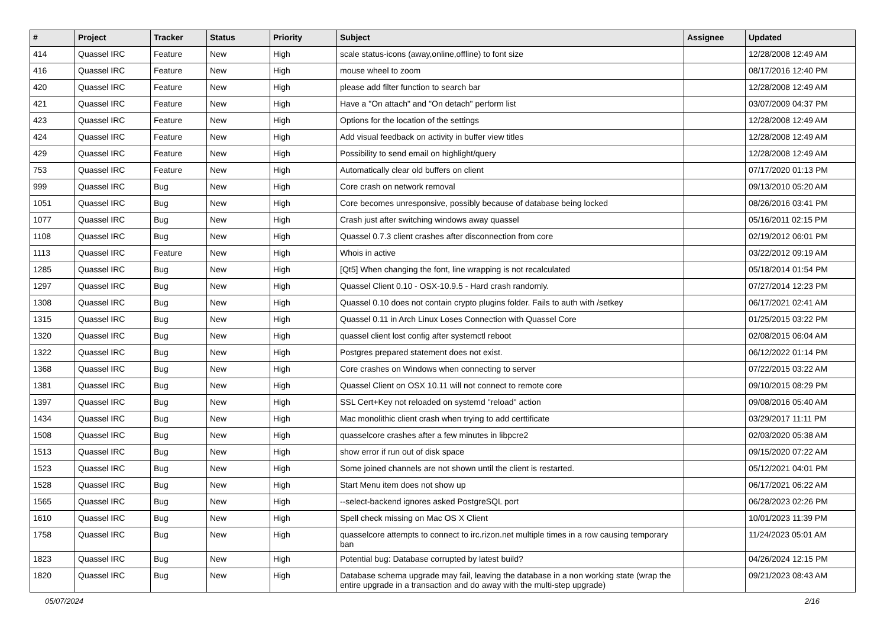| # | Project | Tracker | Status | Priority | Subject | Assignee | Updated |
| --- | --- | --- | --- | --- | --- | --- | --- |
| 414 | Quassel IRC | Feature | New | High | scale status-icons (away,online,offline) to font size | | 12/28/2008 12:49 AM |
| 416 | Quassel IRC | Feature | New | High | mouse wheel to zoom | | 08/17/2016 12:40 PM |
| 420 | Quassel IRC | Feature | New | High | please add filter function to search bar | | 12/28/2008 12:49 AM |
| 421 | Quassel IRC | Feature | New | High | Have a "On attach" and "On detach" perform list | | 03/07/2009 04:37 PM |
| 423 | Quassel IRC | Feature | New | High | Options for the location of the settings | | 12/28/2008 12:49 AM |
| 424 | Quassel IRC | Feature | New | High | Add visual feedback on activity in buffer view titles | | 12/28/2008 12:49 AM |
| 429 | Quassel IRC | Feature | New | High | Possibility to send email on highlight/query | | 12/28/2008 12:49 AM |
| 753 | Quassel IRC | Feature | New | High | Automatically clear old buffers on client | | 07/17/2020 01:13 PM |
| 999 | Quassel IRC | Bug | New | High | Core crash on network removal | | 09/13/2010 05:20 AM |
| 1051 | Quassel IRC | Bug | New | High | Core becomes unresponsive, possibly because of database being locked | | 08/26/2016 03:41 PM |
| 1077 | Quassel IRC | Bug | New | High | Crash just after switching windows away quassel | | 05/16/2011 02:15 PM |
| 1108 | Quassel IRC | Bug | New | High | Quassel 0.7.3 client crashes after disconnection from core | | 02/19/2012 06:01 PM |
| 1113 | Quassel IRC | Feature | New | High | Whois in active | | 03/22/2012 09:19 AM |
| 1285 | Quassel IRC | Bug | New | High | [Qt5] When changing the font, line wrapping is not recalculated | | 05/18/2014 01:54 PM |
| 1297 | Quassel IRC | Bug | New | High | Quassel Client 0.10 - OSX-10.9.5 - Hard crash randomly. | | 07/27/2014 12:23 PM |
| 1308 | Quassel IRC | Bug | New | High | Quassel 0.10 does not contain crypto plugins folder. Fails to auth with /setkey | | 06/17/2021 02:41 AM |
| 1315 | Quassel IRC | Bug | New | High | Quassel 0.11 in Arch Linux Loses Connection with Quassel Core | | 01/25/2015 03:22 PM |
| 1320 | Quassel IRC | Bug | New | High | quassel client lost config after systemctl reboot | | 02/08/2015 06:04 AM |
| 1322 | Quassel IRC | Bug | New | High | Postgres prepared statement does not exist. | | 06/12/2022 01:14 PM |
| 1368 | Quassel IRC | Bug | New | High | Core crashes on Windows when connecting to server | | 07/22/2015 03:22 AM |
| 1381 | Quassel IRC | Bug | New | High | Quassel Client on OSX 10.11 will not connect to remote core | | 09/10/2015 08:29 PM |
| 1397 | Quassel IRC | Bug | New | High | SSL Cert+Key not reloaded on systemd "reload" action | | 09/08/2016 05:40 AM |
| 1434 | Quassel IRC | Bug | New | High | Mac monolithic client crash when trying to add certtificate | | 03/29/2017 11:11 PM |
| 1508 | Quassel IRC | Bug | New | High | quasselcore crashes after a few minutes in libpcre2 | | 02/03/2020 05:38 AM |
| 1513 | Quassel IRC | Bug | New | High | show error if run out of disk space | | 09/15/2020 07:22 AM |
| 1523 | Quassel IRC | Bug | New | High | Some joined channels are not shown until the client is restarted. | | 05/12/2021 04:01 PM |
| 1528 | Quassel IRC | Bug | New | High | Start Menu item does not show up | | 06/17/2021 06:22 AM |
| 1565 | Quassel IRC | Bug | New | High | --select-backend ignores asked PostgreSQL port | | 06/28/2023 02:26 PM |
| 1610 | Quassel IRC | Bug | New | High | Spell check missing on Mac OS X Client | | 10/01/2023 11:39 PM |
| 1758 | Quassel IRC | Bug | New | High | quasselcore attempts to connect to irc.rizon.net multiple times in a row causing temporary ban | | 11/24/2023 05:01 AM |
| 1823 | Quassel IRC | Bug | New | High | Potential bug: Database corrupted by latest build? | | 04/26/2024 12:15 PM |
| 1820 | Quassel IRC | Bug | New | High | Database schema upgrade may fail, leaving the database in a non working state (wrap the entire upgrade in a transaction and do away with the multi-step upgrade) | | 09/21/2023 08:43 AM |
05/07/2024 2/16